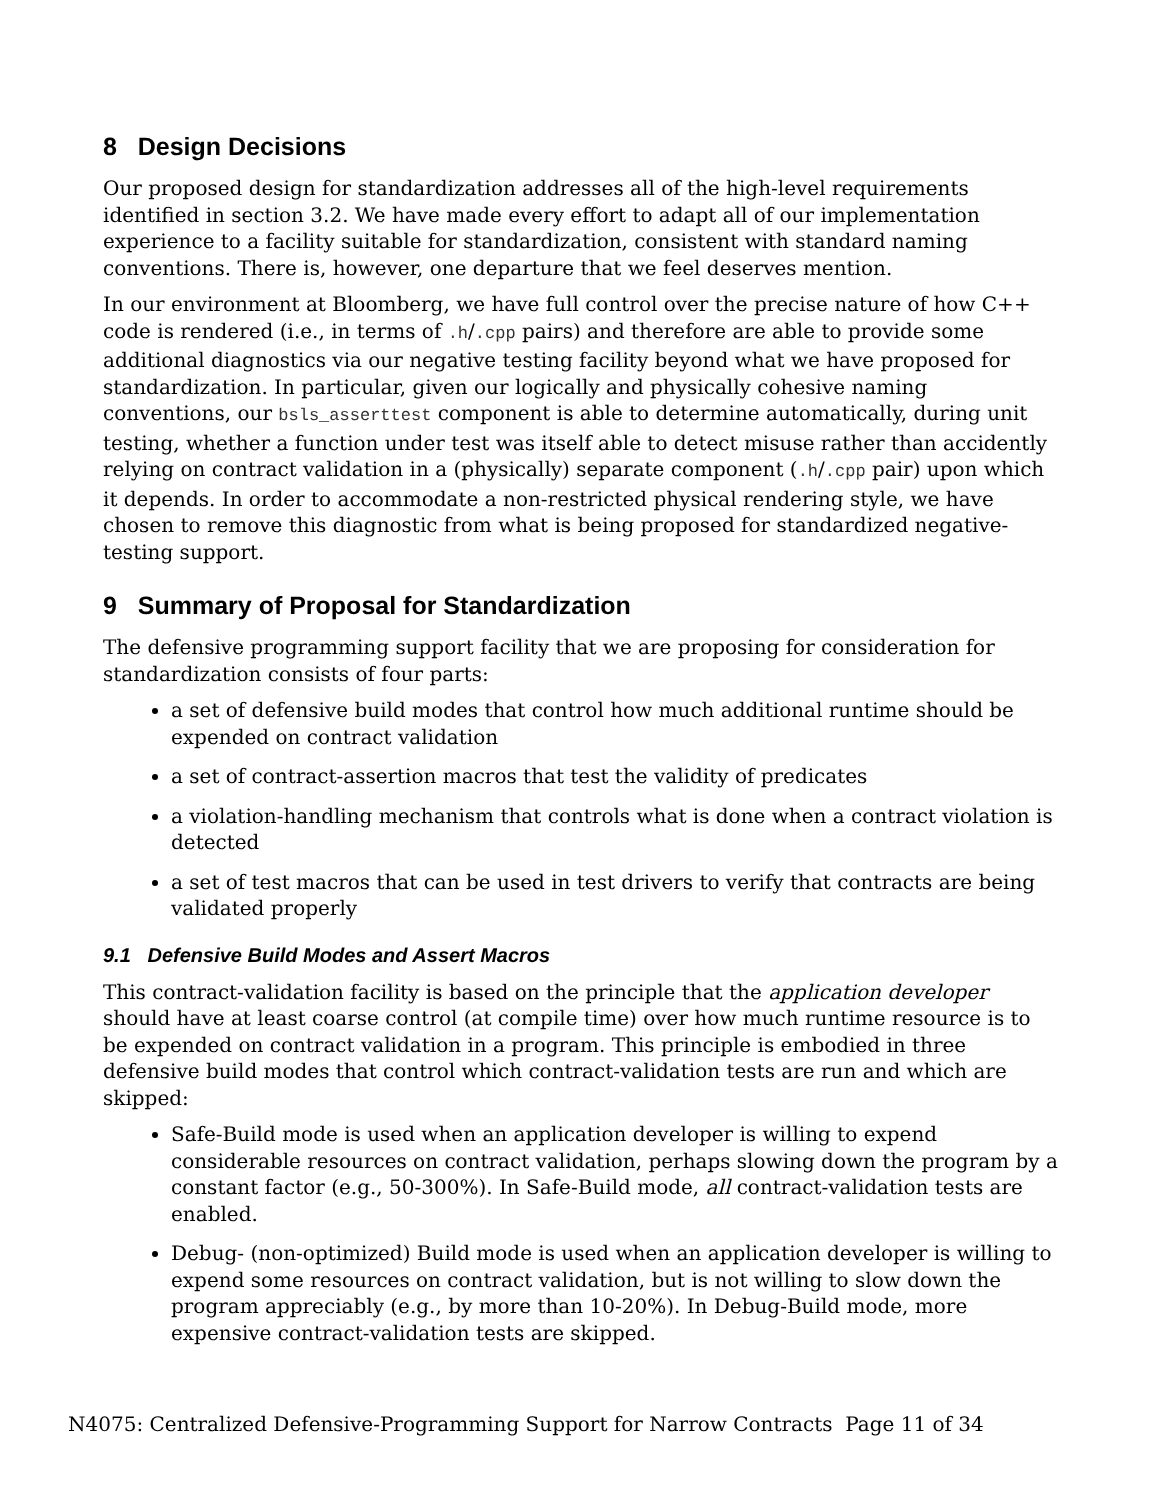8 Design Decisions
Our proposed design for standardization addresses all of the high-level requirements identified in section 3.2. We have made every effort to adapt all of our implementation experience to a facility suitable for standardization, consistent with standard naming conventions. There is, however, one departure that we feel deserves mention.
In our environment at Bloomberg, we have full control over the precise nature of how C++ code is rendered (i.e., in terms of .h/.cpp pairs) and therefore are able to provide some additional diagnostics via our negative testing facility beyond what we have proposed for standardization. In particular, given our logically and physically cohesive naming conventions, our bsls_asserttest component is able to determine automatically, during unit testing, whether a function under test was itself able to detect misuse rather than accidently relying on contract validation in a (physically) separate component (.h/.cpp pair) upon which it depends. In order to accommodate a non-restricted physical rendering style, we have chosen to remove this diagnostic from what is being proposed for standardized negative-testing support.
9 Summary of Proposal for Standardization
The defensive programming support facility that we are proposing for consideration for standardization consists of four parts:
a set of defensive build modes that control how much additional runtime should be expended on contract validation
a set of contract-assertion macros that test the validity of predicates
a violation-handling mechanism that controls what is done when a contract violation is detected
a set of test macros that can be used in test drivers to verify that contracts are being validated properly
9.1 Defensive Build Modes and Assert Macros
This contract-validation facility is based on the principle that the application developer should have at least coarse control (at compile time) over how much runtime resource is to be expended on contract validation in a program. This principle is embodied in three defensive build modes that control which contract-validation tests are run and which are skipped:
Safe-Build mode is used when an application developer is willing to expend considerable resources on contract validation, perhaps slowing down the program by a constant factor (e.g., 50-300%). In Safe-Build mode, all contract-validation tests are enabled.
Debug- (non-optimized) Build mode is used when an application developer is willing to expend some resources on contract validation, but is not willing to slow down the program appreciably (e.g., by more than 10-20%). In Debug-Build mode, more expensive contract-validation tests are skipped.
N4075: Centralized Defensive-Programming Support for Narrow Contracts Page 11 of 34